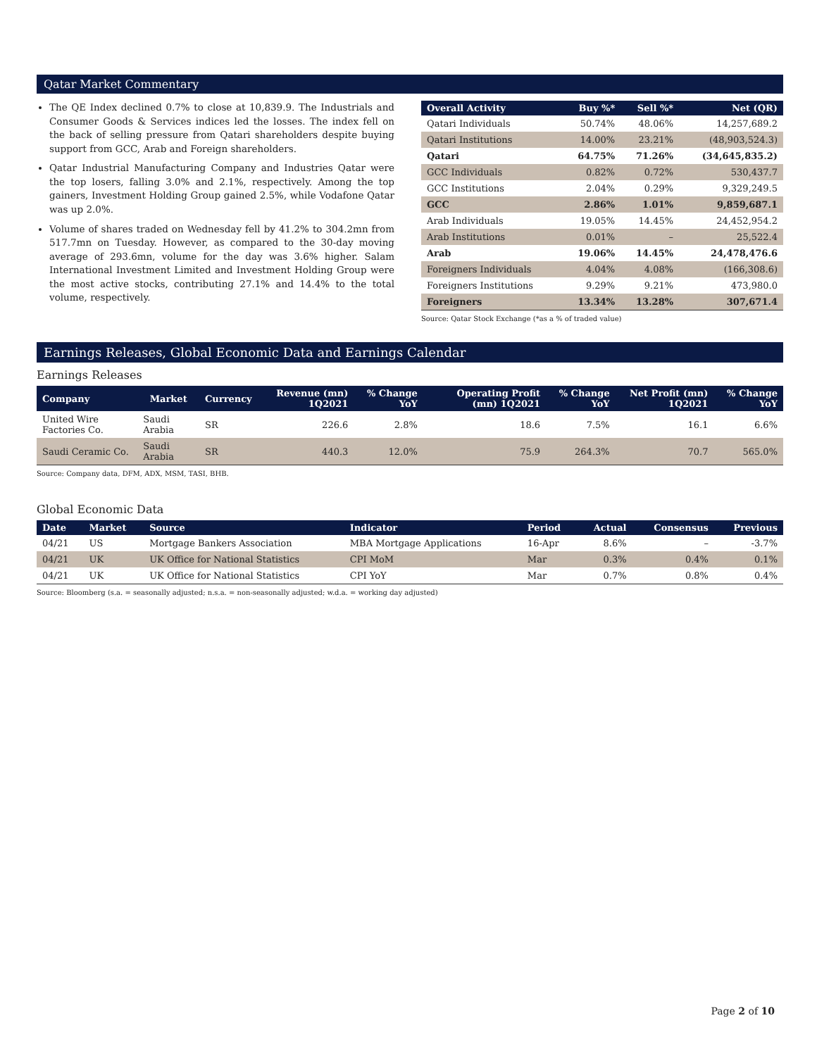Qatar Market Commentary
The QE Index declined 0.7% to close at 10,839.9. The Industrials and Consumer Goods & Services indices led the losses. The index fell on the back of selling pressure from Qatari shareholders despite buying support from GCC, Arab and Foreign shareholders.
Qatar Industrial Manufacturing Company and Industries Qatar were the top losers, falling 3.0% and 2.1%, respectively. Among the top gainers, Investment Holding Group gained 2.5%, while Vodafone Qatar was up 2.0%.
Volume of shares traded on Wednesday fell by 41.2% to 304.2mn from 517.7mn on Tuesday. However, as compared to the 30-day moving average of 293.6mn, volume for the day was 3.6% higher. Salam International Investment Limited and Investment Holding Group were the most active stocks, contributing 27.1% and 14.4% to the total volume, respectively.
| Overall Activity | Buy %* | Sell %* | Net (QR) |
| --- | --- | --- | --- |
| Qatari Individuals | 50.74% | 48.06% | 14,257,689.2 |
| Qatari Institutions | 14.00% | 23.21% | (48,903,524.3) |
| Qatari | 64.75% | 71.26% | (34,645,835.2) |
| GCC Individuals | 0.82% | 0.72% | 530,437.7 |
| GCC Institutions | 2.04% | 0.29% | 9,329,249.5 |
| GCC | 2.86% | 1.01% | 9,859,687.1 |
| Arab Individuals | 19.05% | 14.45% | 24,452,954.2 |
| Arab Institutions | 0.01% | – | 25,522.4 |
| Arab | 19.06% | 14.45% | 24,478,476.6 |
| Foreigners Individuals | 4.04% | 4.08% | (166,308.6) |
| Foreigners Institutions | 9.29% | 9.21% | 473,980.0 |
| Foreigners | 13.34% | 13.28% | 307,671.4 |
Source: Qatar Stock Exchange (*as a % of traded value)
Earnings Releases, Global Economic Data and Earnings Calendar
Earnings Releases
| Company | Market | Currency | Revenue (mn) 1Q2021 | % Change YoY | Operating Profit (mn) 1Q2021 | % Change YoY | Net Profit (mn) 1Q2021 | % Change YoY |
| --- | --- | --- | --- | --- | --- | --- | --- | --- |
| United Wire Factories Co. | Saudi Arabia | SR | 226.6 | 2.8% | 18.6 | 7.5% | 16.1 | 6.6% |
| Saudi Ceramic Co. | Saudi Arabia | SR | 440.3 | 12.0% | 75.9 | 264.3% | 70.7 | 565.0% |
Source: Company data, DFM, ADX, MSM, TASI, BHB.
Global Economic Data
| Date | Market | Source | Indicator | Period | Actual | Consensus | Previous |
| --- | --- | --- | --- | --- | --- | --- | --- |
| 04/21 | US | Mortgage Bankers Association | MBA Mortgage Applications | 16-Apr | 8.6% | – | -3.7% |
| 04/21 | UK | UK Office for National Statistics | CPI MoM | Mar | 0.3% | 0.4% | 0.1% |
| 04/21 | UK | UK Office for National Statistics | CPI YoY | Mar | 0.7% | 0.8% | 0.4% |
Source: Bloomberg (s.a. = seasonally adjusted; n.s.a. = non-seasonally adjusted; w.d.a. = working day adjusted)
Page 2 of 10